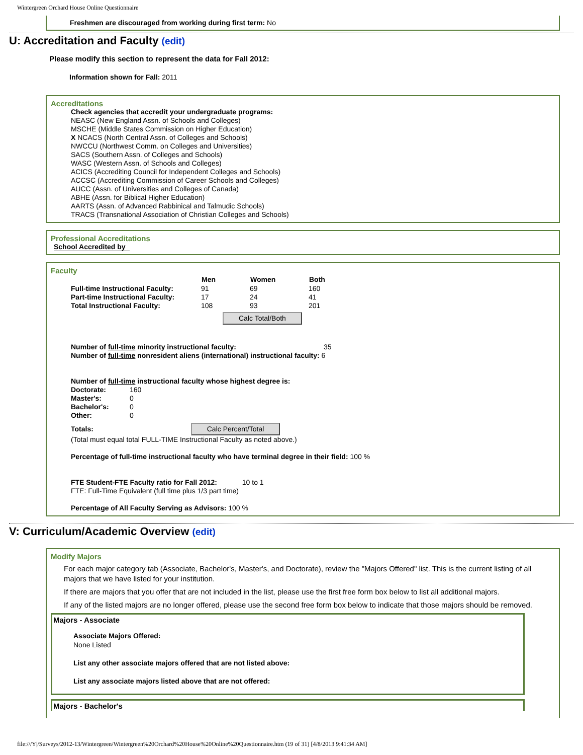Wintergreen Orchard House Online Questionnaire
Freshmen are discouraged from working during first term: No
U: Accreditation and Faculty (edit)
Please modify this section to represent the data for Fall 2012:
Information shown for Fall: 2011
Accreditations
Check agencies that accredit your undergraduate programs:
NEASC (New England Assn. of Schools and Colleges)
MSCHE (Middle States Commission on Higher Education)
X NCACS (North Central Assn. of Colleges and Schools)
NWCCU (Northwest Comm. on Colleges and Universities)
SACS (Southern Assn. of Colleges and Schools)
WASC (Western Assn. of Schools and Colleges)
ACICS (Accrediting Council for Independent Colleges and Schools)
ACCSC (Accrediting Commission of Career Schools and Colleges)
AUCC (Assn. of Universities and Colleges of Canada)
ABHE (Assn. for Biblical Higher Education)
AARTS (Assn. of Advanced Rabbinical and Talmudic Schools)
TRACS (Transnational Association of Christian Colleges and Schools)
Professional Accreditations
School Accredited by
Faculty
| | Men | Women | Both |
| Full-time Instructional Faculty: | 91 | 69 | 160 |
| Part-time Instructional Faculty: | 17 | 24 | 41 |
| Total Instructional Faculty: | 108 | 93 | 201 |
Calc Total/Both
Number of full-time minority instructional faculty: 35
Number of full-time nonresident aliens (international) instructional faculty: 6
Number of full-time instructional faculty whose highest degree is:
| Doctorate: | 160 |
| Master's: | 0 |
| Bachelor's: | 0 |
| Other: | 0 |
Totals: Calc Percent/Total
(Total must equal total FULL-TIME Instructional Faculty as noted above.)
Percentage of full-time instructional faculty who have terminal degree in their field: 100 %
FTE Student-FTE Faculty ratio for Fall 2012: 10 to 1
FTE: Full-Time Equivalent (full time plus 1/3 part time)
Percentage of All Faculty Serving as Advisors: 100 %
V: Curriculum/Academic Overview (edit)
Modify Majors
For each major category tab (Associate, Bachelor's, Master's, and Doctorate), review the "Majors Offered" list. This is the current listing of all majors that we have listed for your institution.
If there are majors that you offer that are not included in the list, please use the first free form box below to list all additional majors.
If any of the listed majors are no longer offered, please use the second free form box below to indicate that those majors should be removed.
Majors - Associate
Associate Majors Offered:
None Listed
List any other associate majors offered that are not listed above:
List any associate majors listed above that are not offered:
Majors - Bachelor's
file:///Y|/Surveys/2012-13/Wintergreen/Wintergreen%20Orchard%20House%20Online%20Questionnaire.htm (19 of 31) [4/8/2013 9:41:34 AM]